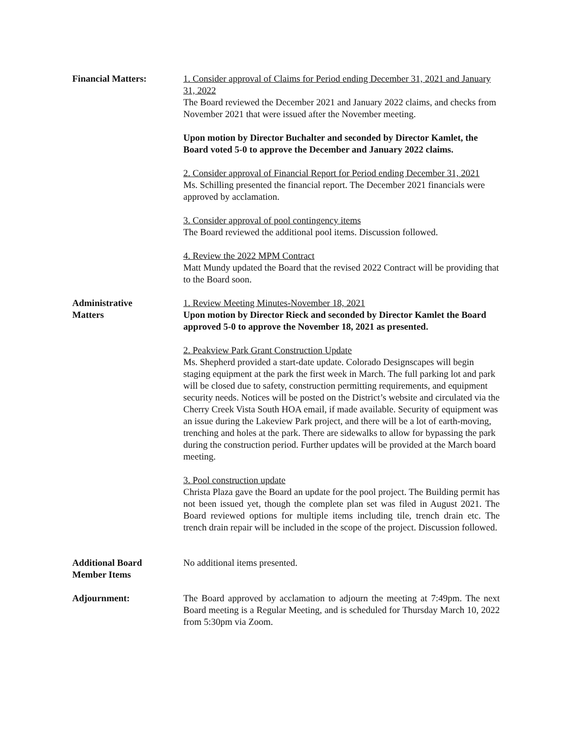Financial Matters: 1. Consider approval of Claims for Period ending December 31, 2021 and January 31, 2022
The Board reviewed the December 2021 and January 2022 claims, and checks from November 2021 that were issued after the November meeting.
Upon motion by Director Buchalter and seconded by Director Kamlet, the Board voted 5-0 to approve the December and January 2022 claims.
2. Consider approval of Financial Report for Period ending December 31, 2021
Ms. Schilling presented the financial report. The December 2021 financials were approved by acclamation.
3. Consider approval of pool contingency items
The Board reviewed the additional pool items. Discussion followed.
4. Review the 2022 MPM Contract
Matt Mundy updated the Board that the revised 2022 Contract will be providing that to the Board soon.
Administrative
Matters
1. Review Meeting Minutes-November 18, 2021
Upon motion by Director Rieck and seconded by Director Kamlet the Board approved 5-0 to approve the November 18, 2021 as presented.
2. Peakview Park Grant Construction Update
Ms. Shepherd provided a start-date update. Colorado Designscapes will begin staging equipment at the park the first week in March. The full parking lot and park will be closed due to safety, construction permitting requirements, and equipment security needs. Notices will be posted on the District’s website and circulated via the Cherry Creek Vista South HOA email, if made available. Security of equipment was an issue during the Lakeview Park project, and there will be a lot of earth-moving, trenching and holes at the park. There are sidewalks to allow for bypassing the park during the construction period. Further updates will be provided at the March board meeting.
3. Pool construction update
Christa Plaza gave the Board an update for the pool project. The Building permit has not been issued yet, though the complete plan set was filed in August 2021. The Board reviewed options for multiple items including tile, trench drain etc. The trench drain repair will be included in the scope of the project. Discussion followed.
Additional Board
Member Items
No additional items presented.
Adjournment: The Board approved by acclamation to adjourn the meeting at 7:49pm. The next Board meeting is a Regular Meeting, and is scheduled for Thursday March 10, 2022 from 5:30pm via Zoom.